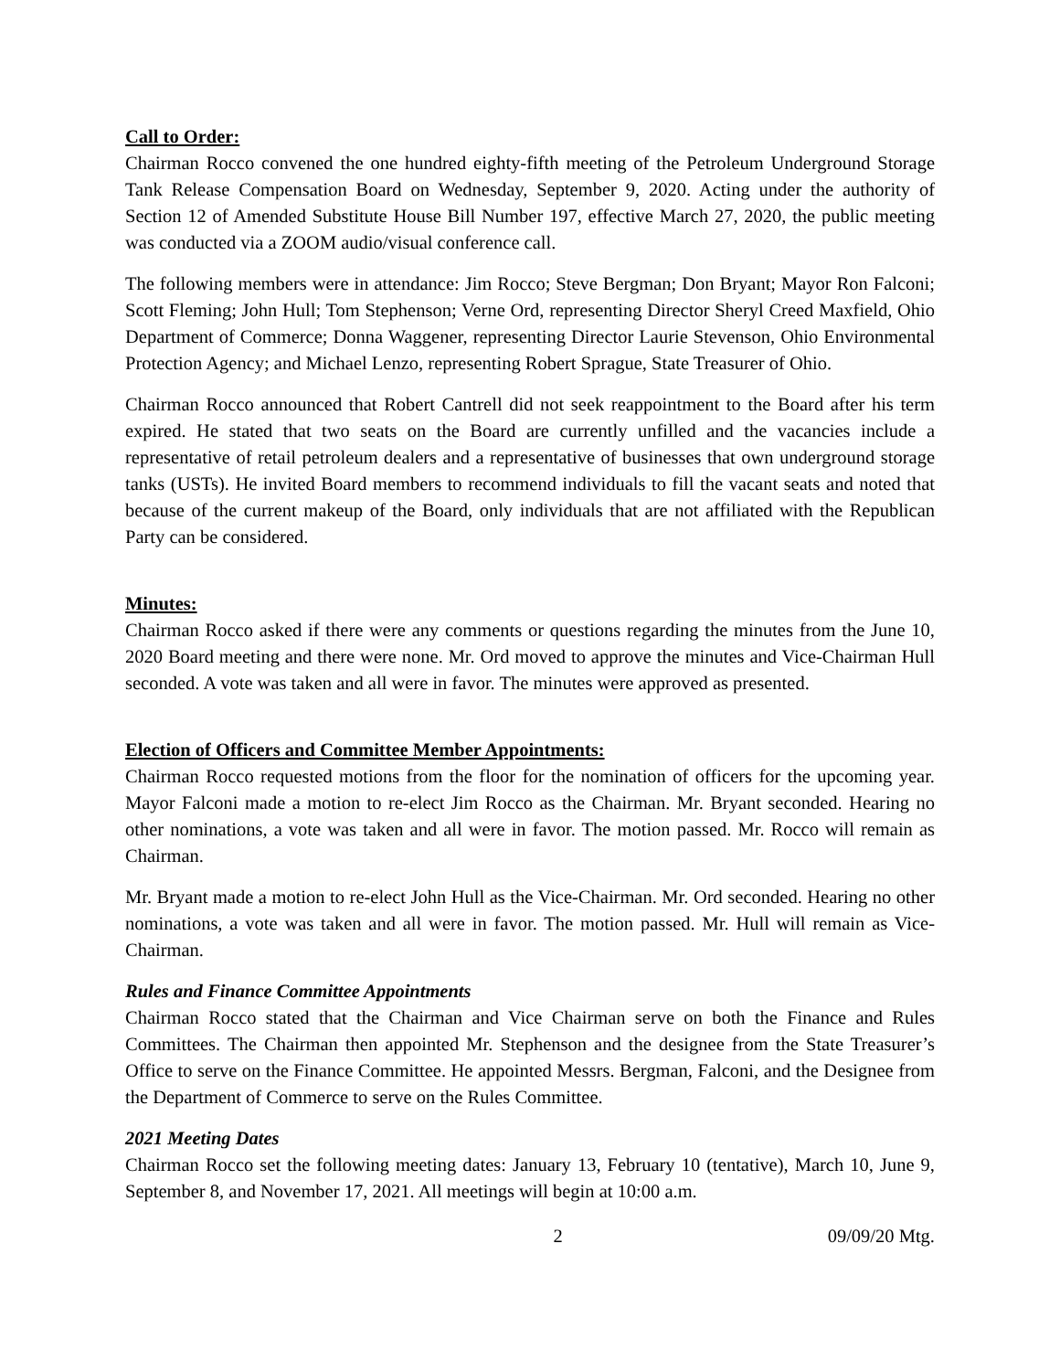Call to Order:
Chairman Rocco convened the one hundred eighty-fifth meeting of the Petroleum Underground Storage Tank Release Compensation Board on Wednesday, September 9, 2020. Acting under the authority of Section 12 of Amended Substitute House Bill Number 197, effective March 27, 2020, the public meeting was conducted via a ZOOM audio/visual conference call.
The following members were in attendance: Jim Rocco; Steve Bergman; Don Bryant; Mayor Ron Falconi; Scott Fleming; John Hull; Tom Stephenson; Verne Ord, representing Director Sheryl Creed Maxfield, Ohio Department of Commerce; Donna Waggener, representing Director Laurie Stevenson, Ohio Environmental Protection Agency; and Michael Lenzo, representing Robert Sprague, State Treasurer of Ohio.
Chairman Rocco announced that Robert Cantrell did not seek reappointment to the Board after his term expired. He stated that two seats on the Board are currently unfilled and the vacancies include a representative of retail petroleum dealers and a representative of businesses that own underground storage tanks (USTs). He invited Board members to recommend individuals to fill the vacant seats and noted that because of the current makeup of the Board, only individuals that are not affiliated with the Republican Party can be considered.
Minutes:
Chairman Rocco asked if there were any comments or questions regarding the minutes from the June 10, 2020 Board meeting and there were none. Mr. Ord moved to approve the minutes and Vice-Chairman Hull seconded. A vote was taken and all were in favor. The minutes were approved as presented.
Election of Officers and Committee Member Appointments:
Chairman Rocco requested motions from the floor for the nomination of officers for the upcoming year. Mayor Falconi made a motion to re-elect Jim Rocco as the Chairman. Mr. Bryant seconded. Hearing no other nominations, a vote was taken and all were in favor. The motion passed. Mr. Rocco will remain as Chairman.
Mr. Bryant made a motion to re-elect John Hull as the Vice-Chairman. Mr. Ord seconded. Hearing no other nominations, a vote was taken and all were in favor. The motion passed. Mr. Hull will remain as Vice-Chairman.
Rules and Finance Committee Appointments
Chairman Rocco stated that the Chairman and Vice Chairman serve on both the Finance and Rules Committees. The Chairman then appointed Mr. Stephenson and the designee from the State Treasurer’s Office to serve on the Finance Committee. He appointed Messrs. Bergman, Falconi, and the Designee from the Department of Commerce to serve on the Rules Committee.
2021 Meeting Dates
Chairman Rocco set the following meeting dates: January 13, February 10 (tentative), March 10, June 9, September 8, and November 17, 2021. All meetings will begin at 10:00 a.m.
2 09/09/20 Mtg.